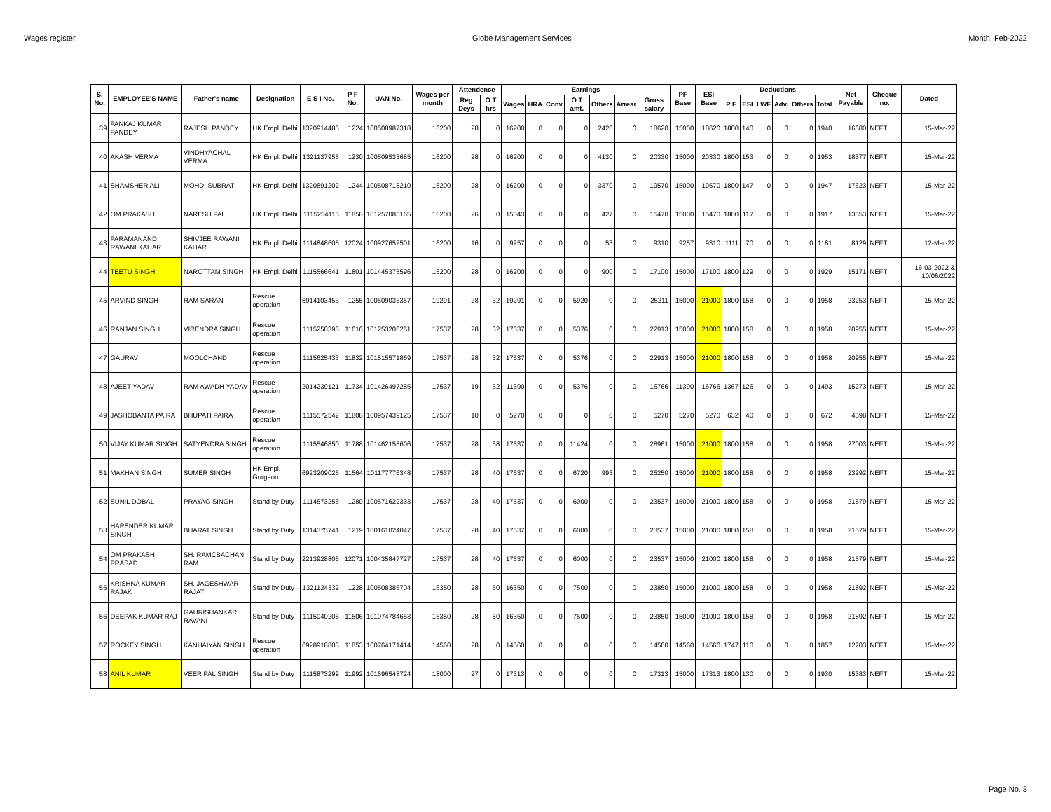Wages register Globe Management Services Month: Feb-2022
| S. No. | EMPLOYEE'S NAME | Father's name | Designation | E S I No. | P F No. | UAN No. | Wages per month | Attendence | | Earnings | | | | | | | PF Base | ESI Base | Deductions | | | | | | Net Payable | Cheque no. | Dated |
| --- | --- | --- | --- | --- | --- | --- | --- | --- | --- | --- | --- | --- | --- | --- | --- | --- | --- | --- | --- | --- | --- | --- | --- | --- | --- | --- | --- |
| | | | | | | | | Reg Deys | O T hrs | Wages | HRA | Conv | O T amt. | Others | Arrear | Gross salary | | | P F | ESI | LWF | Adv. | Others | Total | | | |
| 39 | PANKAJ KUMAR PANDEY | RAJESH PANDEY | HK Empl. Delhi | 1320914485 | 1224 | 100508987318 | 16200 | 28 | 0 | 16200 | 0 | 0 | 0 | 2420 | 0 | 18620 | 15000 | 18620 | 1800 | 140 | 0 | 0 | 0 | 1940 | 16680 | NEFT | 15-Mar-22 |
| 40 | AKASH VERMA | VINDHYACHAL VERMA | HK Empl. Delhi | 1321137955 | 1230 | 100509533685 | 16200 | 28 | 0 | 16200 | 0 | 0 | 0 | 4130 | 0 | 20330 | 15000 | 20330 | 1800 | 153 | 0 | 0 | 0 | 1953 | 18377 | NEFT | 15-Mar-22 |
| 41 | SHAMSHER ALI | MOHD. SUBRATI | HK Empl. Delhi | 1320891202 | 1244 | 100508718210 | 16200 | 28 | 0 | 16200 | 0 | 0 | 0 | 3370 | 0 | 19570 | 15000 | 19570 | 1800 | 147 | 0 | 0 | 0 | 1947 | 17623 | NEFT | 15-Mar-22 |
| 42 | OM PRAKASH | NARESH PAL | HK Empl. Delhi | 1115254115 | 11858 | 101257085165 | 16200 | 26 | 0 | 15043 | 0 | 0 | 0 | 427 | 0 | 15470 | 15000 | 15470 | 1800 | 117 | 0 | 0 | 0 | 1917 | 13553 | NEFT | 15-Mar-22 |
| 43 | PARAMANAND RAWANI KAHAR | SHIVJEE RAWANI KAHAR | HK Empl. Delhi | 1114848605 | 12024 | 100927652501 | 16200 | 16 | 0 | 9257 | 0 | 0 | 0 | 53 | 0 | 9310 | 9257 | 9310 | 1111 | 70 | 0 | 0 | 0 | 1181 | 8129 | NEFT | 12-Mar-22 |
| 44 | TEETU SINGH | NAROTTAM SINGH | HK Empl. Delhi | 1115566641 | 11801 | 101445375596 | 16200 | 28 | 0 | 16200 | 0 | 0 | 0 | 900 | 0 | 17100 | 15000 | 17100 | 1800 | 129 | 0 | 0 | 0 | 1929 | 15171 | NEFT | 16-03-2022 & 10/06/2022 |
| 45 | ARVIND SINGH | RAM SARAN | Rescue operation | 6914103453 | 1255 | 100509033357 | 19291 | 28 | 32 | 19291 | 0 | 0 | 5920 | 0 | 0 | 25211 | 15000 | 21000 | 1800 | 158 | 0 | 0 | 0 | 1958 | 23253 | NEFT | 15-Mar-22 |
| 46 | RANJAN SINGH | VIRENDRA SINGH | Rescue operation | 1115250398 | 11616 | 101253206251 | 17537 | 28 | 32 | 17537 | 0 | 0 | 5376 | 0 | 0 | 22913 | 15000 | 21000 | 1800 | 158 | 0 | 0 | 0 | 1958 | 20955 | NEFT | 15-Mar-22 |
| 47 | GAURAV | MOOLCHAND | Rescue operation | 1115625433 | 11832 | 101515571869 | 17537 | 28 | 32 | 17537 | 0 | 0 | 5376 | 0 | 0 | 22913 | 15000 | 21000 | 1800 | 158 | 0 | 0 | 0 | 1958 | 20955 | NEFT | 15-Mar-22 |
| 48 | AJEET YADAV | RAM AWADH YADAV | Rescue operation | 2014239121 | 11734 | 101426497285 | 17537 | 19 | 32 | 11390 | 0 | 0 | 5376 | 0 | 0 | 16766 | 11390 | 16766 | 1367 | 126 | 0 | 0 | 0 | 1493 | 15273 | NEFT | 15-Mar-22 |
| 49 | JASHOBANTA PAIRA | BHUPATI PAIRA | Rescue operation | 1115572542 | 11808 | 100957439125 | 17537 | 10 | 0 | 5270 | 0 | 0 | 0 | 0 | 0 | 5270 | 5270 | 5270 | 632 | 40 | 0 | 0 | 0 | 672 | 4598 | NEFT | 15-Mar-22 |
| 50 | VIJAY KUMAR SINGH | SATYENDRA SINGH | Rescue operation | 1115546850 | 11788 | 101462155606 | 17537 | 28 | 68 | 17537 | 0 | 0 | 11424 | 0 | 0 | 28961 | 15000 | 21000 | 1800 | 158 | 0 | 0 | 0 | 1958 | 27003 | NEFT | 15-Mar-22 |
| 51 | MAKHAN SINGH | SUMER SINGH | HK Empl. Gurgaon | 6923209025 | 11564 | 101177776348 | 17537 | 28 | 40 | 17537 | 0 | 0 | 6720 | 993 | 0 | 25250 | 15000 | 21000 | 1800 | 158 | 0 | 0 | 0 | 1958 | 23292 | NEFT | 15-Mar-22 |
| 52 | SUNIL DOBAL | PRAYAG SINGH | Stand by Duty | 1114573256 | 1280 | 100571622333 | 17537 | 28 | 40 | 17537 | 0 | 0 | 6000 | 0 | 0 | 23537 | 15000 | 21000 | 1800 | 158 | 0 | 0 | 0 | 1958 | 21579 | NEFT | 15-Mar-22 |
| 53 | HARENDER KUMAR SINGH | BHARAT SINGH | Stand by Duty | 1314375741 | 1219 | 100161024047 | 17537 | 28 | 40 | 17537 | 0 | 0 | 6000 | 0 | 0 | 23537 | 15000 | 21000 | 1800 | 158 | 0 | 0 | 0 | 1958 | 21579 | NEFT | 15-Mar-22 |
| 54 | OM PRAKASH PRASAD | SH. RAMCBACHAN RAM | Stand by Duty | 2213928805 | 12071 | 100435847727 | 17537 | 28 | 40 | 17537 | 0 | 0 | 6000 | 0 | 0 | 23537 | 15000 | 21000 | 1800 | 158 | 0 | 0 | 0 | 1958 | 21579 | NEFT | 15-Mar-22 |
| 55 | KRISHNA KUMAR RAJAK | SH. JAGESHWAR RAJAT | Stand by Duty | 1321124332 | 1228 | 100508386704 | 16350 | 28 | 50 | 16350 | 0 | 0 | 7500 | 0 | 0 | 23850 | 15000 | 21000 | 1800 | 158 | 0 | 0 | 0 | 1958 | 21892 | NEFT | 15-Mar-22 |
| 56 | DEEPAK KUMAR RAJ | GAURISHANKAR RAVANI | Stand by Duty | 1115040205 | 11506 | 101074784653 | 16350 | 28 | 50 | 16350 | 0 | 0 | 7500 | 0 | 0 | 23850 | 15000 | 21000 | 1800 | 158 | 0 | 0 | 0 | 1958 | 21892 | NEFT | 15-Mar-22 |
| 57 | ROCKEY SINGH | KANHAIYAN SINGH | Rescue operation | 6928918803 | 11853 | 100764171414 | 14560 | 28 | 0 | 14560 | 0 | 0 | 0 | 0 | 0 | 14560 | 14560 | 14560 | 1747 | 110 | 0 | 0 | 0 | 1857 | 12703 | NEFT | 15-Mar-22 |
| 58 | ANIL KUMAR | VEER PAL SINGH | Stand by Duty | 1115873299 | 11992 | 101696548724 | 18000 | 27 | 0 | 17313 | 0 | 0 | 0 | 0 | 0 | 17313 | 15000 | 17313 | 1800 | 130 | 0 | 0 | 0 | 1930 | 15383 | NEFT | 15-Mar-22 |
Page No. 3